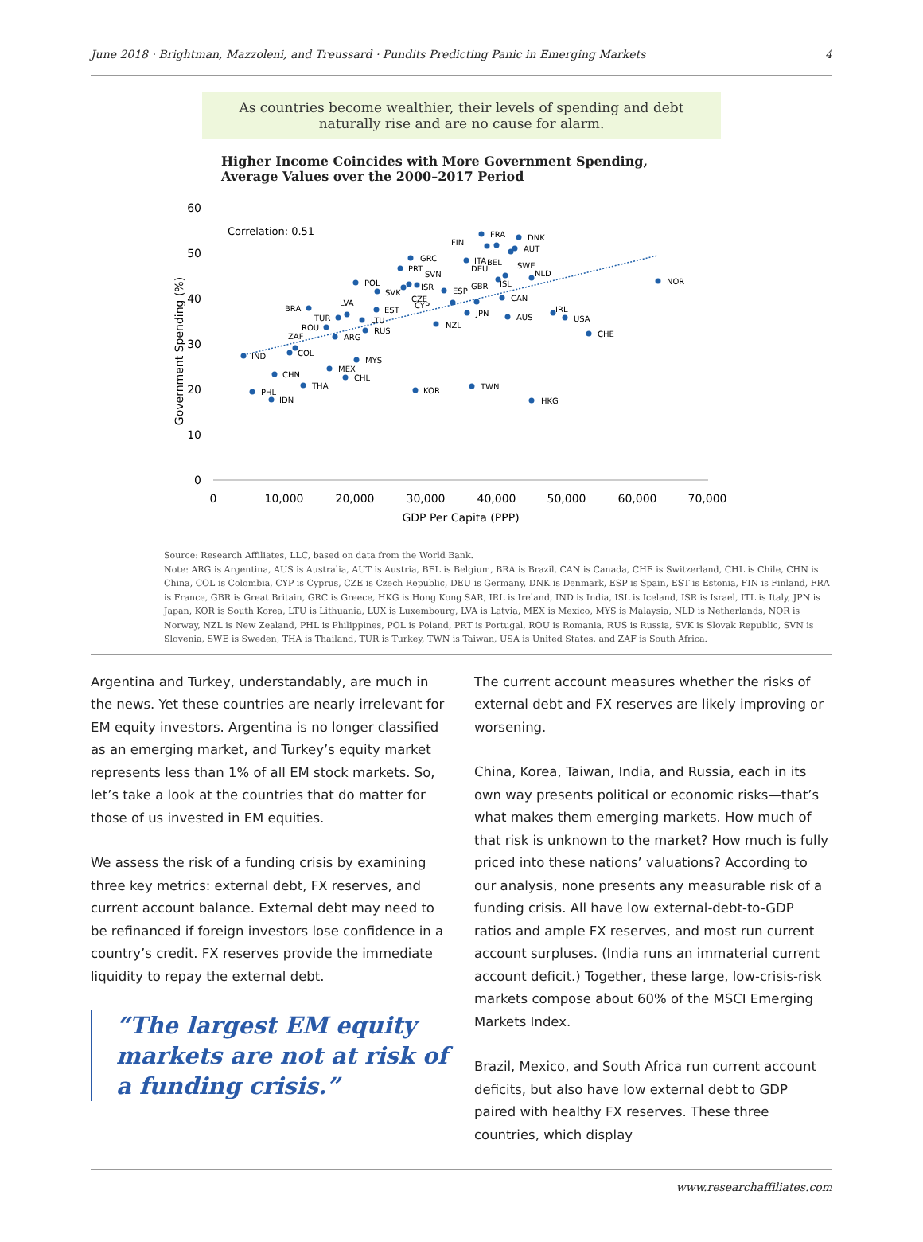June 2018 · Brightman, Mazzoleni, and Treussard · Pundits Predicting Panic in Emerging Markets 4
As countries become wealthier, their levels of spending and debt
naturally rise and are no cause for alarm.
Higher Income Coincides with More Government Spending,
Average Values over the 2000–2017 Period
60
50
40
30
20
10
0
0
10,000
20,000
30,000
40,000
50,000
60,000
70,000
GDP Per Capita (PPP)
Government Spending (%)
Correlation: 0.51
IND
PHL
IDN
CHN
THA
COL
ZAF
BRA
ROU
TUR
ARG
MEX
LVA
CHL
MYS
POL
LTU
RUS
EST
SVK
PRT
GRC
SVN
ISR
CZE
CYP
KOR
NZL
ESP
GBR
JPN
TWN
FIN
FRA
ITA
BEL
DEU
ISL
CAN
AUS
SWE
AUT
DNK
NLD
HKG
IRL
USA
CHE
NOR
Source: Research Affiliates, LLC, based on data from the World Bank.
Note: ARG is Argentina, AUS is Australia, AUT is Austria, BEL is Belgium, BRA is Brazil, CAN is Canada, CHE is Switzerland, CHL is Chile, CHN is China, COL is Colombia, CYP is Cyprus, CZE is Czech Republic, DEU is Germany, DNK is Denmark, ESP is Spain, EST is Estonia, FIN is Finland, FRA is France, GBR is Great Britain, GRC is Greece, HKG is Hong Kong SAR, IRL is Ireland, IND is India, ISL is Iceland, ISR is Israel, ITL is Italy, JPN is Japan, KOR is South Korea, LTU is Lithuania, LUX is Luxembourg, LVA is Latvia, MEX is Mexico, MYS is Malaysia, NLD is Netherlands, NOR is Norway, NZL is New Zealand, PHL is Philippines, POL is Poland, PRT is Portugal, ROU is Romania, RUS is Russia, SVK is Slovak Republic, SVN is Slovenia, SWE is Sweden, THA is Thailand, TUR is Turkey, TWN is Taiwan, USA is United States, and ZAF is South Africa.
Argentina and Turkey, understandably, are much in the news. Yet these countries are nearly irrelevant for EM equity investors. Argentina is no longer classified as an emerging market, and Turkey’s equity market represents less than 1% of all EM stock markets. So, let’s take a look at the countries that do matter for those of us invested in EM equities.
We assess the risk of a funding crisis by examining three key metrics: external debt, FX reserves, and current account balance. External debt may need to be refinanced if foreign investors lose confidence in a country’s credit. FX reserves provide the immediate liquidity to repay the external debt.
“The largest EM equity
markets are not at risk of
a funding crisis.”
The current account measures whether the risks of external debt and FX reserves are likely improving or worsening.
China, Korea, Taiwan, India, and Russia, each in its own way presents political or economic risks—that’s what makes them emerging markets. How much of that risk is unknown to the market? How much is fully priced into these nations’ valuations? According to our analysis, none presents any measurable risk of a funding crisis. All have low external-debt-to-GDP ratios and ample FX reserves, and most run current account surpluses. (India runs an immaterial current account deficit.) Together, these large, low-crisis-risk markets compose about 60% of the MSCI Emerging Markets Index.
Brazil, Mexico, and South Africa run current account deficits, but also have low external debt to GDP paired with healthy FX reserves. These three countries, which display
www.researchaffiliates.com